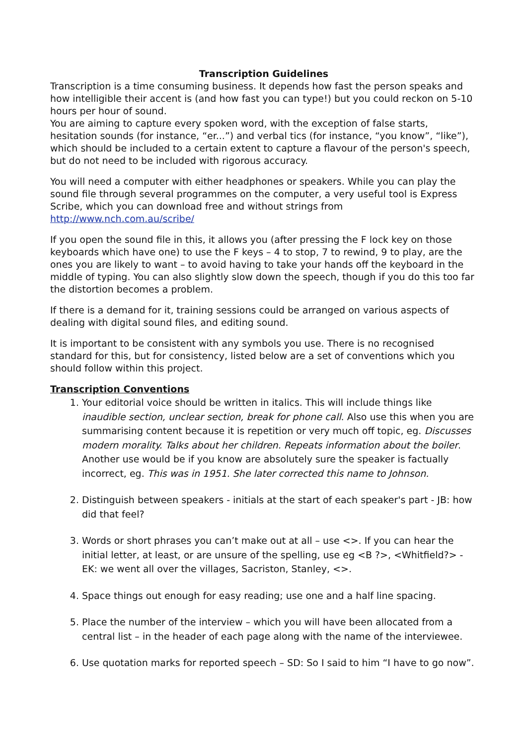Transcription Guidelines
Transcription is a time consuming business. It depends how fast the person speaks and how intelligible their accent is (and how fast you can type!) but you could reckon on 5-10 hours per hour of sound.
You are aiming to capture every spoken word, with the exception of false starts, hesitation sounds (for instance, “er...”) and verbal tics (for instance, “you know”, “like”), which should be included to a certain extent to capture a flavour of the person's speech, but do not need to be included with rigorous accuracy.
You will need a computer with either headphones or speakers. While you can play the sound file through several programmes on the computer, a very useful tool is Express Scribe, which you can download free and without strings from http://www.nch.com.au/scribe/
If you open the sound file in this, it allows you (after pressing the F lock key on those keyboards which have one) to use the F keys – 4 to stop, 7 to rewind, 9 to play, are the ones you are likely to want – to avoid having to take your hands off the keyboard in the middle of typing. You can also slightly slow down the speech, though if you do this too far the distortion becomes a problem.
If there is a demand for it, training sessions could be arranged on various aspects of dealing with digital sound files, and editing sound.
It is important to be consistent with any symbols you use. There is no recognised standard for this, but for consistency, listed below are a set of conventions which you should follow within this project.
Transcription Conventions
1. Your editorial voice should be written in italics. This will include things like inaudible section, unclear section, break for phone call. Also use this when you are summarising content because it is repetition or very much off topic, eg. Discusses modern morality. Talks about her children. Repeats information about the boiler. Another use would be if you know are absolutely sure the speaker is factually incorrect, eg. This was in 1951. She later corrected this name to Johnson.
2. Distinguish between speakers - initials at the start of each speaker's part - JB: how did that feel?
3. Words or short phrases you can’t make out at all – use <>. If you can hear the initial letter, at least, or are unsure of the spelling, use eg <B ?>, <Whitfield?> - EK: we went all over the villages, Sacriston, Stanley, <>.
4. Space things out enough for easy reading; use one and a half line spacing.
5. Place the number of the interview – which you will have been allocated from a central list – in the header of each page along with the name of the interviewee.
6. Use quotation marks for reported speech – SD: So I said to him “I have to go now”.